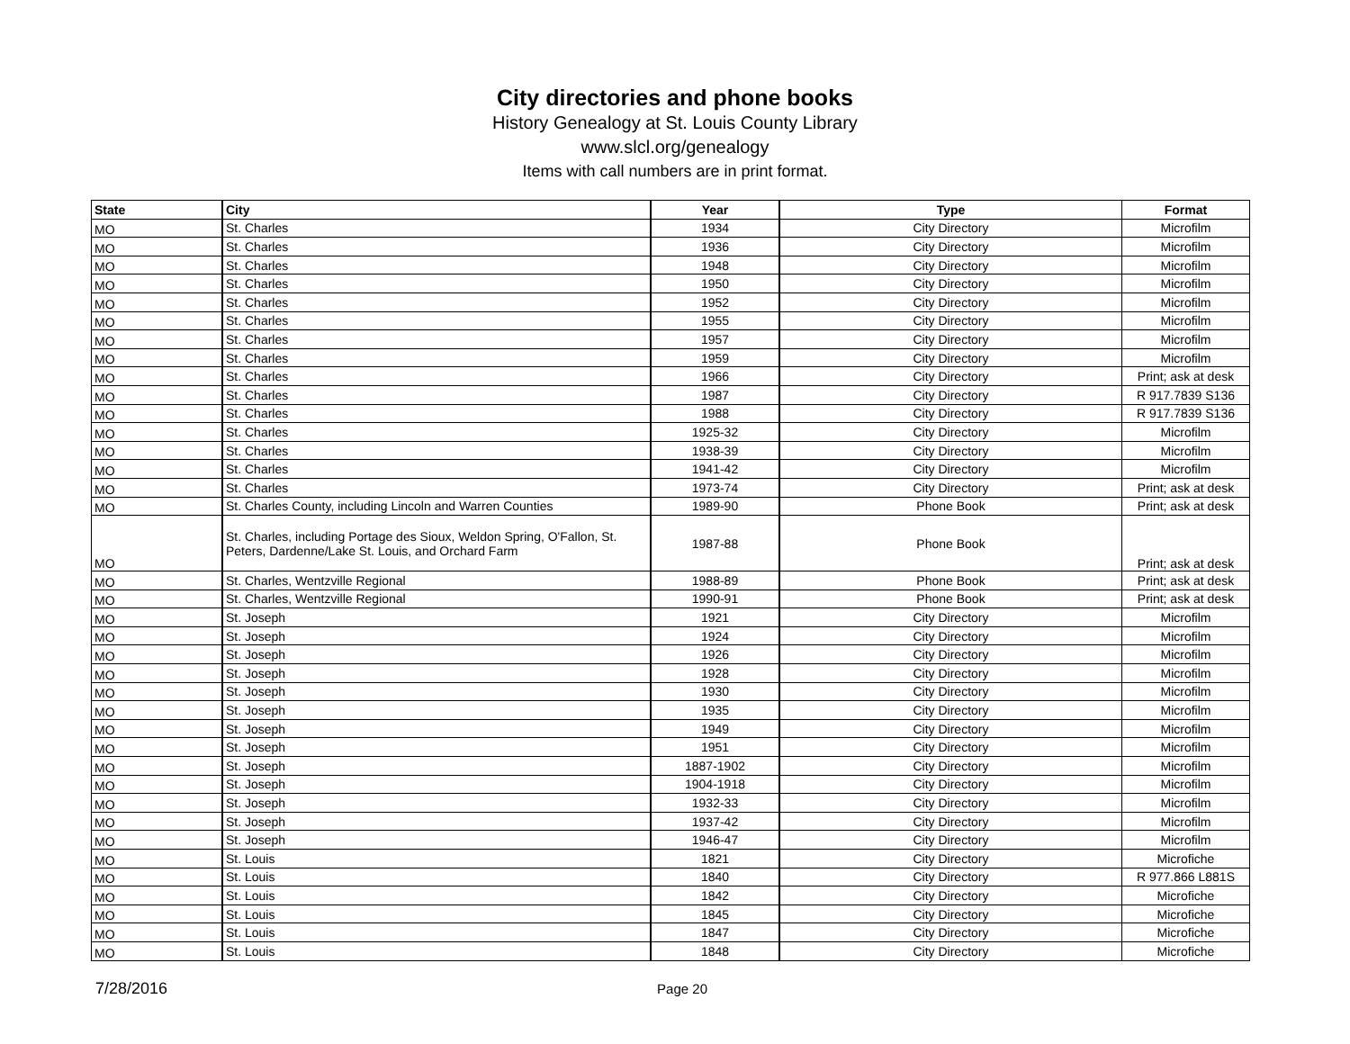City directories and phone books
History Genealogy at St. Louis County Library
www.slcl.org/genealogy
Items with call numbers are in print format.
| State | City | Year | Type | Format |
| --- | --- | --- | --- | --- |
| MO | St. Charles | 1934 | City Directory | Microfilm |
| MO | St. Charles | 1936 | City Directory | Microfilm |
| MO | St. Charles | 1948 | City Directory | Microfilm |
| MO | St. Charles | 1950 | City Directory | Microfilm |
| MO | St. Charles | 1952 | City Directory | Microfilm |
| MO | St. Charles | 1955 | City Directory | Microfilm |
| MO | St. Charles | 1957 | City Directory | Microfilm |
| MO | St. Charles | 1959 | City Directory | Microfilm |
| MO | St. Charles | 1966 | City Directory | Print; ask at desk |
| MO | St. Charles | 1987 | City Directory | R 917.7839 S136 |
| MO | St. Charles | 1988 | City Directory | R 917.7839 S136 |
| MO | St. Charles | 1925-32 | City Directory | Microfilm |
| MO | St. Charles | 1938-39 | City Directory | Microfilm |
| MO | St. Charles | 1941-42 | City Directory | Microfilm |
| MO | St. Charles | 1973-74 | City Directory | Print; ask at desk |
| MO | St. Charles County, including Lincoln and Warren Counties | 1989-90 | Phone Book | Print; ask at desk |
| MO | St. Charles, including Portage des Sioux, Weldon Spring, O'Fallon, St. Peters, Dardenne/Lake St. Louis, and Orchard Farm | 1987-88 | Phone Book | Print; ask at desk |
| MO | St. Charles, Wentzville Regional | 1988-89 | Phone Book | Print; ask at desk |
| MO | St. Charles, Wentzville Regional | 1990-91 | Phone Book | Print; ask at desk |
| MO | St. Joseph | 1921 | City Directory | Microfilm |
| MO | St. Joseph | 1924 | City Directory | Microfilm |
| MO | St. Joseph | 1926 | City Directory | Microfilm |
| MO | St. Joseph | 1928 | City Directory | Microfilm |
| MO | St. Joseph | 1930 | City Directory | Microfilm |
| MO | St. Joseph | 1935 | City Directory | Microfilm |
| MO | St. Joseph | 1949 | City Directory | Microfilm |
| MO | St. Joseph | 1951 | City Directory | Microfilm |
| MO | St. Joseph | 1887-1902 | City Directory | Microfilm |
| MO | St. Joseph | 1904-1918 | City Directory | Microfilm |
| MO | St. Joseph | 1932-33 | City Directory | Microfilm |
| MO | St. Joseph | 1937-42 | City Directory | Microfilm |
| MO | St. Joseph | 1946-47 | City Directory | Microfilm |
| MO | St. Louis | 1821 | City Directory | Microfiche |
| MO | St. Louis | 1840 | City Directory | R 977.866 L881S |
| MO | St. Louis | 1842 | City Directory | Microfiche |
| MO | St. Louis | 1845 | City Directory | Microfiche |
| MO | St. Louis | 1847 | City Directory | Microfiche |
| MO | St. Louis | 1848 | City Directory | Microfiche |
7/28/2016 Page 20